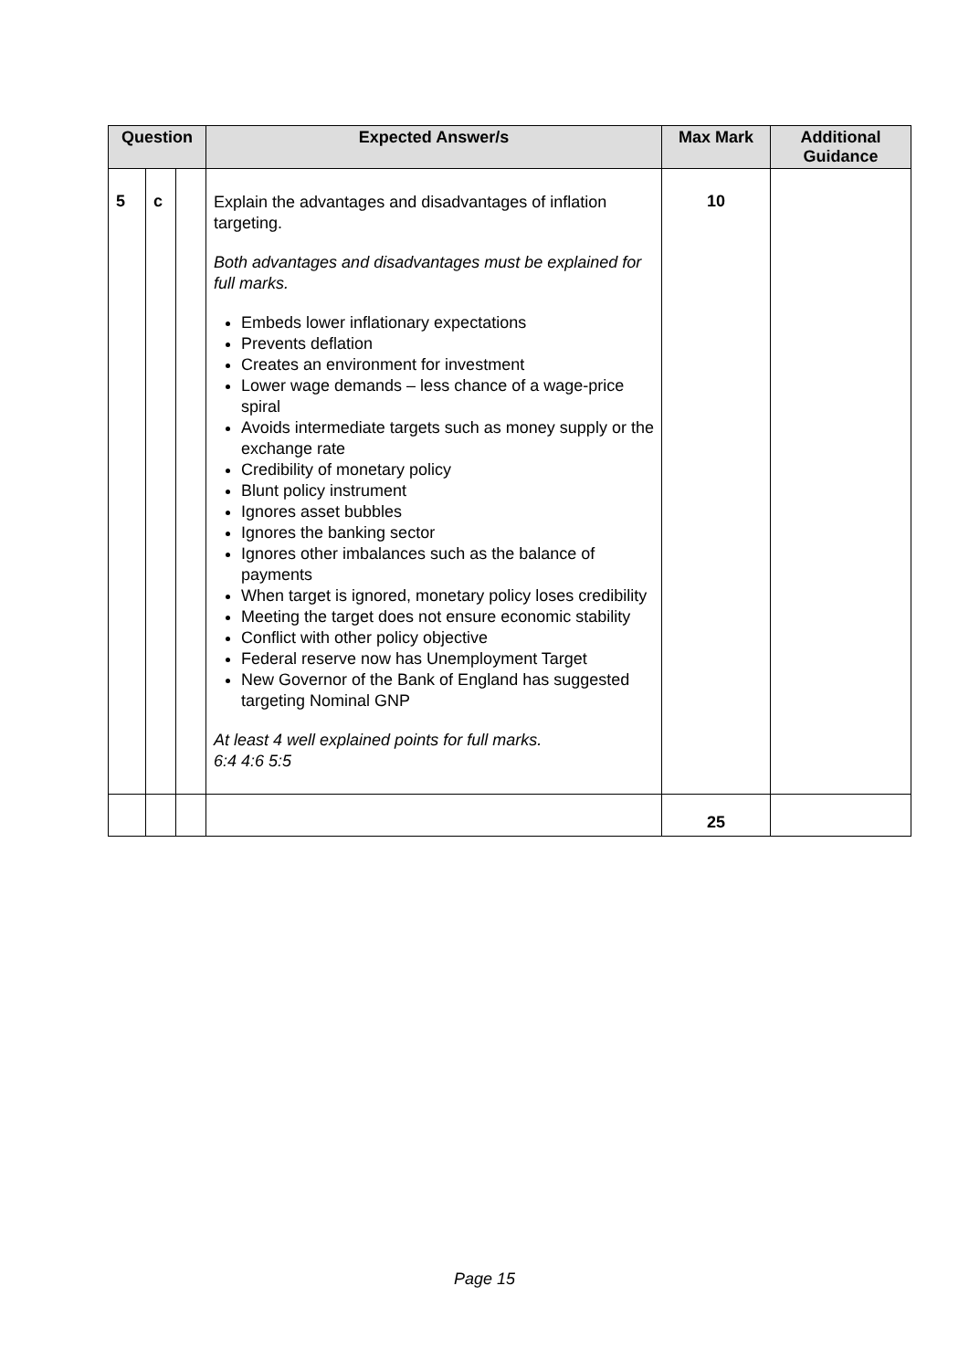| Question | | | Expected Answer/s | Max Mark | Additional Guidance |
| --- | --- | --- | --- | --- | --- |
| 5 | c | | Explain the advantages and disadvantages of inflation targeting. Both advantages and disadvantages must be explained for full marks. Embeds lower inflationary expectations Prevents deflation Creates an environment for investment Lower wage demands – less chance of a wage-price spiral Avoids intermediate targets such as money supply or the exchange rate Credibility of monetary policy Blunt policy instrument Ignores asset bubbles Ignores the banking sector Ignores other imbalances such as the balance of payments When target is ignored, monetary policy loses credibility Meeting the target does not ensure economic stability Conflict with other policy objective Federal reserve now has Unemployment Target New Governor of the Bank of England has suggested targeting Nominal GNP At least 4 well explained points for full marks. 6:4 4:6 5:5 | 10 | |
| | | | | 25 | |
Page 15